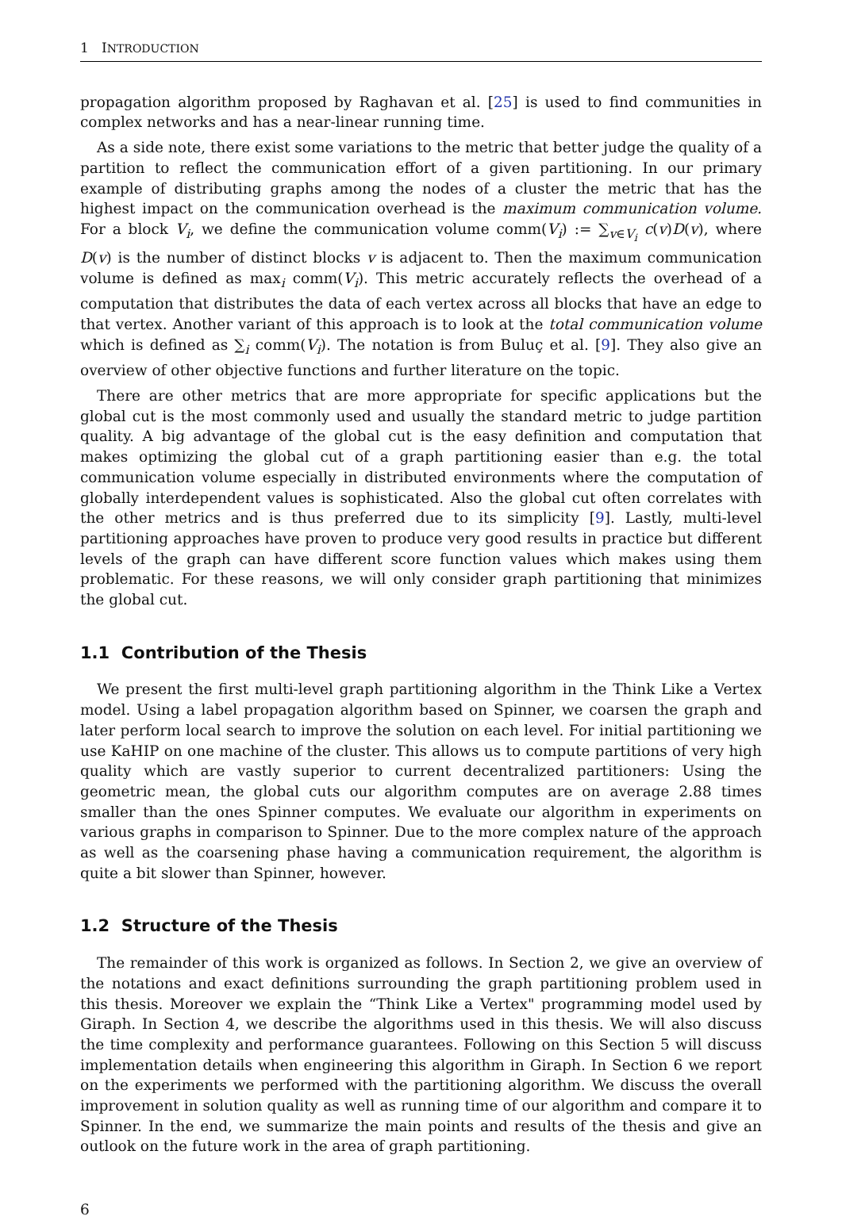1 INTRODUCTION
propagation algorithm proposed by Raghavan et al. [25] is used to find communities in complex networks and has a near-linear running time.
As a side note, there exist some variations to the metric that better judge the quality of a partition to reflect the communication effort of a given partitioning. In our primary example of distributing graphs among the nodes of a cluster the metric that has the highest impact on the communication overhead is the maximum communication volume. For a block V<sub>i</sub>, we define the communication volume comm(V<sub>i</sub>) := ∑<sub>v∈V<sub>i</sub></sub> c(v)D(v), where D(v) is the number of distinct blocks v is adjacent to. Then the maximum communication volume is defined as max<sub>i</sub> comm(V<sub>i</sub>). This metric accurately reflects the overhead of a computation that distributes the data of each vertex across all blocks that have an edge to that vertex. Another variant of this approach is to look at the total communication volume which is defined as ∑<sub>i</sub> comm(V<sub>i</sub>). The notation is from Buluç et al. [9]. They also give an overview of other objective functions and further literature on the topic.
There are other metrics that are more appropriate for specific applications but the global cut is the most commonly used and usually the standard metric to judge partition quality. A big advantage of the global cut is the easy definition and computation that makes optimizing the global cut of a graph partitioning easier than e.g. the total communication volume especially in distributed environments where the computation of globally interdependent values is sophisticated. Also the global cut often correlates with the other metrics and is thus preferred due to its simplicity [9]. Lastly, multi-level partitioning approaches have proven to produce very good results in practice but different levels of the graph can have different score function values which makes using them problematic. For these reasons, we will only consider graph partitioning that minimizes the global cut.
1.1 Contribution of the Thesis
We present the first multi-level graph partitioning algorithm in the Think Like a Vertex model. Using a label propagation algorithm based on Spinner, we coarsen the graph and later perform local search to improve the solution on each level. For initial partitioning we use KaHIP on one machine of the cluster. This allows us to compute partitions of very high quality which are vastly superior to current decentralized partitioners: Using the geometric mean, the global cuts our algorithm computes are on average 2.88 times smaller than the ones Spinner computes. We evaluate our algorithm in experiments on various graphs in comparison to Spinner. Due to the more complex nature of the approach as well as the coarsening phase having a communication requirement, the algorithm is quite a bit slower than Spinner, however.
1.2 Structure of the Thesis
The remainder of this work is organized as follows. In Section 2, we give an overview of the notations and exact definitions surrounding the graph partitioning problem used in this thesis. Moreover we explain the “Think Like a Vertex" programming model used by Giraph. In Section 4, we describe the algorithms used in this thesis. We will also discuss the time complexity and performance guarantees. Following on this Section 5 will discuss implementation details when engineering this algorithm in Giraph. In Section 6 we report on the experiments we performed with the partitioning algorithm. We discuss the overall improvement in solution quality as well as running time of our algorithm and compare it to Spinner. In the end, we summarize the main points and results of the thesis and give an outlook on the future work in the area of graph partitioning.
6